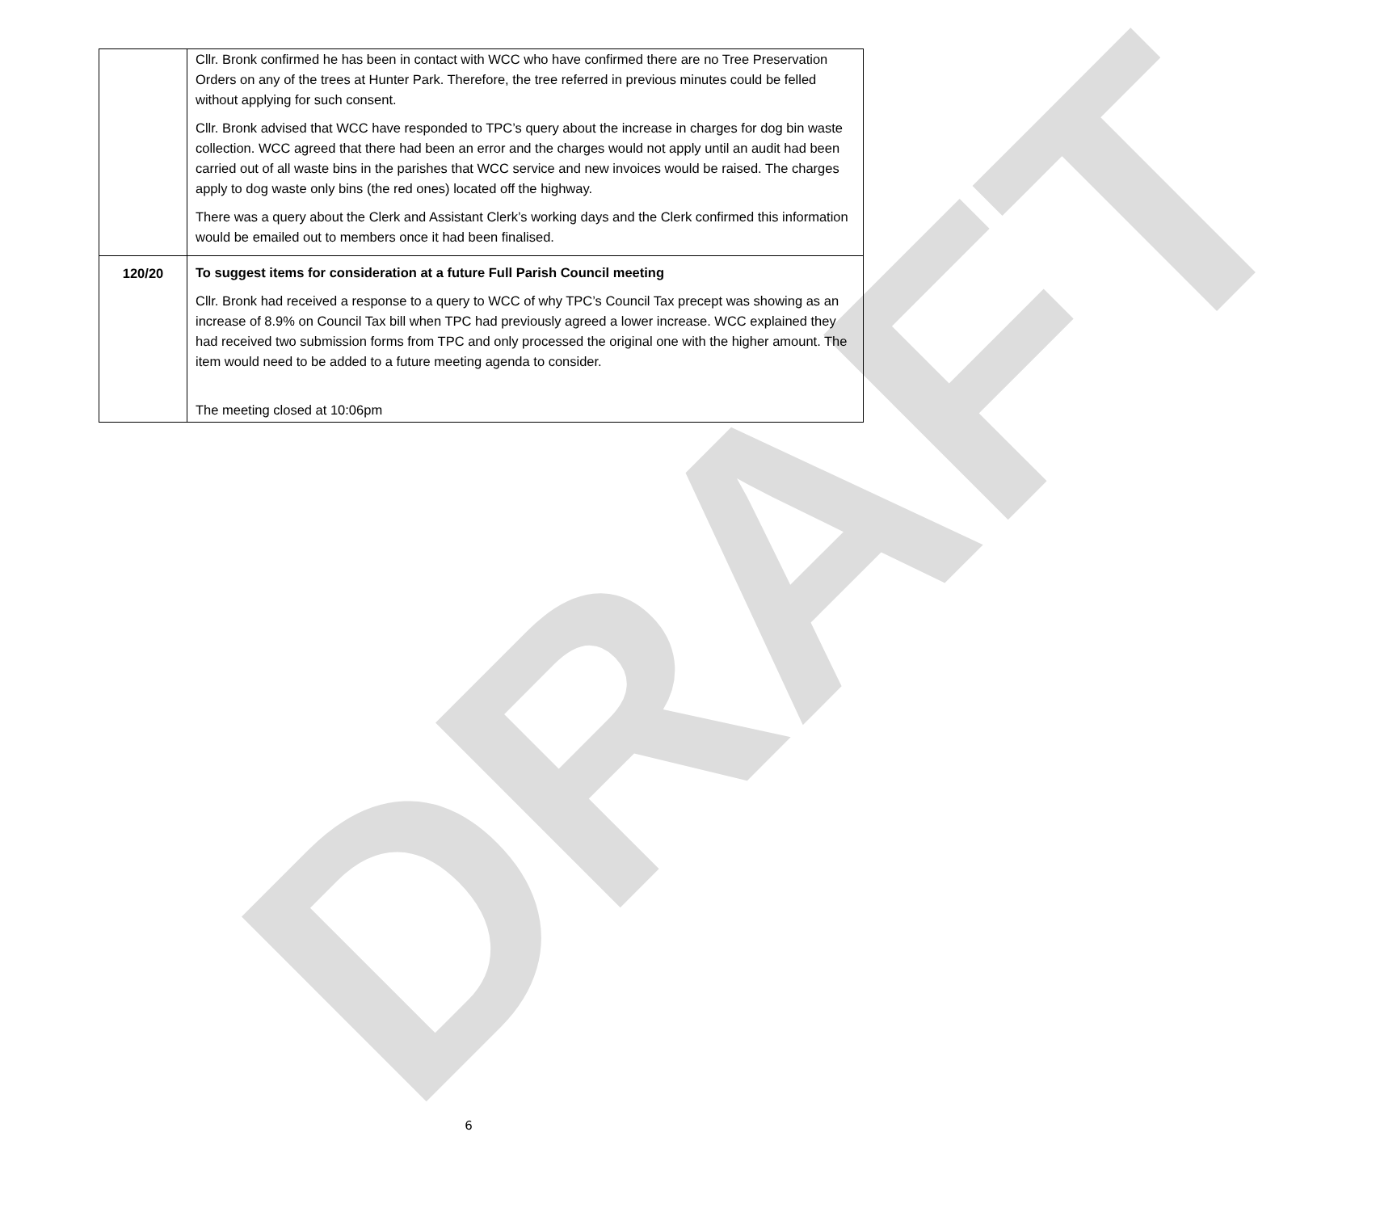DRAFT
| | Cllr. Bronk confirmed he has been in contact with WCC who have confirmed there are no Tree Preservation Orders on any of the trees at Hunter Park. Therefore, the tree referred in previous minutes could be felled without applying for such consent. Cllr. Bronk advised that WCC have responded to TPC’s query about the increase in charges for dog bin waste collection. WCC agreed that there had been an error and the charges would not apply until an audit had been carried out of all waste bins in the parishes that WCC service and new invoices would be raised. The charges apply to dog waste only bins (the red ones) located off the highway. There was a query about the Clerk and Assistant Clerk’s working days and the Clerk confirmed this information would be emailed out to members once it had been finalised. |
| 120/20 | To suggest items for consideration at a future Full Parish Council meeting Cllr. Bronk had received a response to a query to WCC of why TPC’s Council Tax precept was showing as an increase of 8.9% on Council Tax bill when TPC had previously agreed a lower increase. WCC explained they had received two submission forms from TPC and only processed the original one with the higher amount. The item would need to be added to a future meeting agenda to consider. The meeting closed at 10:06pm |
6